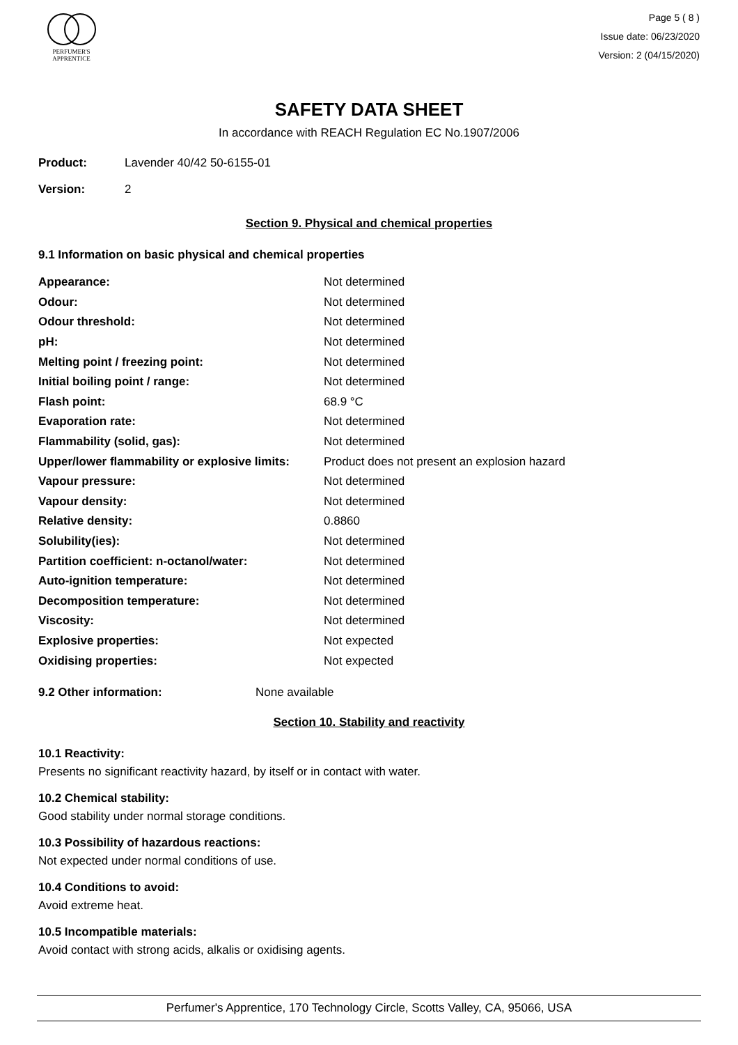PERFUMER'S
APPRENTICE
Page 5 ( 8 )
Issue date: 06/23/2020
Version: 2 (04/15/2020)
SAFETY DATA SHEET
In accordance with REACH Regulation EC No.1907/2006
Product: Lavender 40/42 50-6155-01
Version: 2
Section 9. Physical and chemical properties
9.1 Information on basic physical and chemical properties
| Appearance: | Not determined |
| Odour: | Not determined |
| Odour threshold: | Not determined |
| pH: | Not determined |
| Melting point / freezing point: | Not determined |
| Initial boiling point / range: | Not determined |
| Flash point: | 68.9 °C |
| Evaporation rate: | Not determined |
| Flammability (solid, gas): | Not determined |
| Upper/lower flammability or explosive limits: | Product does not present an explosion hazard |
| Vapour pressure: | Not determined |
| Vapour density: | Not determined |
| Relative density: | 0.8860 |
| Solubility(ies): | Not determined |
| Partition coefficient: n-octanol/water: | Not determined |
| Auto-ignition temperature: | Not determined |
| Decomposition temperature: | Not determined |
| Viscosity: | Not determined |
| Explosive properties: | Not expected |
| Oxidising properties: | Not expected |
9.2 Other information: None available
Section 10. Stability and reactivity
10.1 Reactivity:
Presents no significant reactivity hazard, by itself or in contact with water.
10.2 Chemical stability:
Good stability under normal storage conditions.
10.3 Possibility of hazardous reactions:
Not expected under normal conditions of use.
10.4 Conditions to avoid:
Avoid extreme heat.
10.5 Incompatible materials:
Avoid contact with strong acids, alkalis or oxidising agents.
Perfumer's Apprentice, 170 Technology Circle, Scotts Valley, CA, 95066, USA